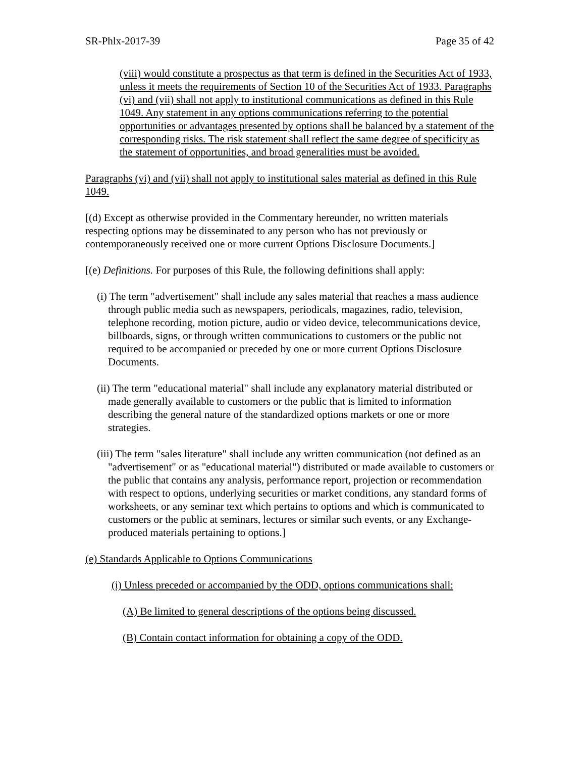SR-Phlx-2017-39 Page 35 of 42
(viii) would constitute a prospectus as that term is defined in the Securities Act of 1933, unless it meets the requirements of Section 10 of the Securities Act of 1933. Paragraphs (vi) and (vii) shall not apply to institutional communications as defined in this Rule 1049. Any statement in any options communications referring to the potential opportunities or advantages presented by options shall be balanced by a statement of the corresponding risks. The risk statement shall reflect the same degree of specificity as the statement of opportunities, and broad generalities must be avoided.
Paragraphs (vi) and (vii) shall not apply to institutional sales material as defined in this Rule 1049.
[(d) Except as otherwise provided in the Commentary hereunder, no written materials respecting options may be disseminated to any person who has not previously or contemporaneously received one or more current Options Disclosure Documents.]
[(e) Definitions. For purposes of this Rule, the following definitions shall apply:
(i) The term "advertisement" shall include any sales material that reaches a mass audience through public media such as newspapers, periodicals, magazines, radio, television, telephone recording, motion picture, audio or video device, telecommunications device, billboards, signs, or through written communications to customers or the public not required to be accompanied or preceded by one or more current Options Disclosure Documents.
(ii) The term "educational material" shall include any explanatory material distributed or made generally available to customers or the public that is limited to information describing the general nature of the standardized options markets or one or more strategies.
(iii) The term "sales literature" shall include any written communication (not defined as an "advertisement" or as "educational material") distributed or made available to customers or the public that contains any analysis, performance report, projection or recommendation with respect to options, underlying securities or market conditions, any standard forms of worksheets, or any seminar text which pertains to options and which is communicated to customers or the public at seminars, lectures or similar such events, or any Exchange-produced materials pertaining to options.]
(e) Standards Applicable to Options Communications
(i) Unless preceded or accompanied by the ODD, options communications shall:
(A) Be limited to general descriptions of the options being discussed.
(B) Contain contact information for obtaining a copy of the ODD.